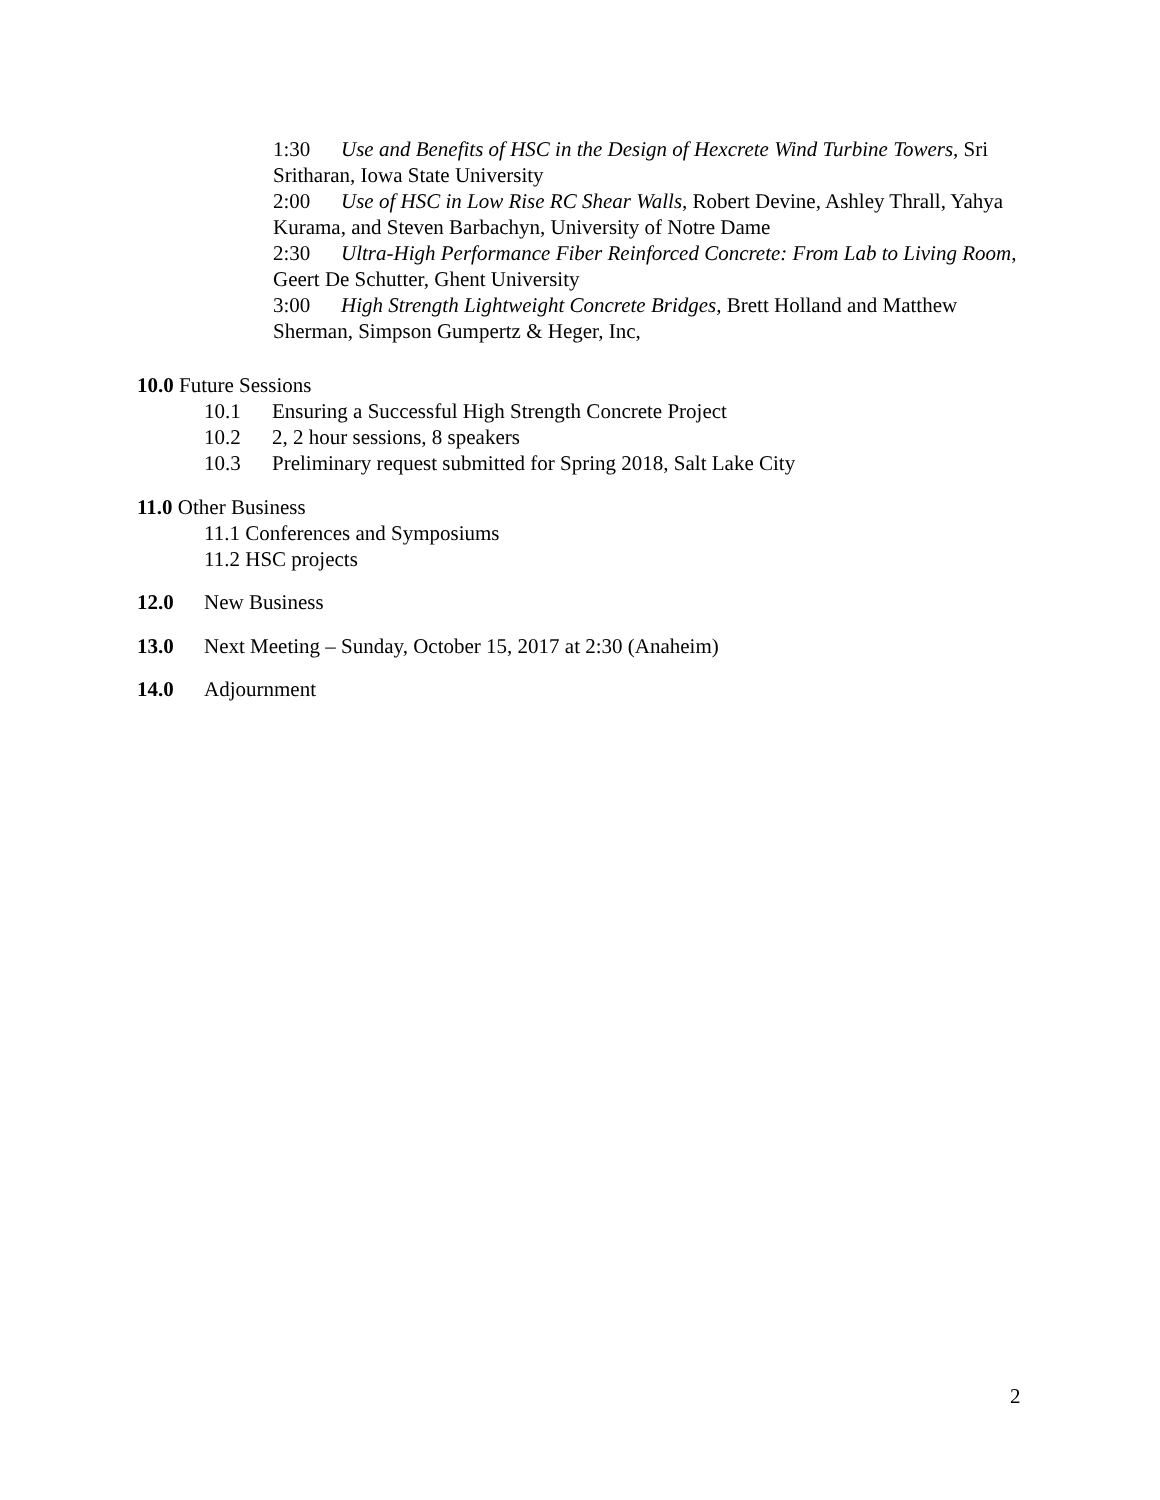1:30 Use and Benefits of HSC in the Design of Hexcrete Wind Turbine Towers, Sri Sritharan, Iowa State University
2:00 Use of HSC in Low Rise RC Shear Walls, Robert Devine, Ashley Thrall, Yahya Kurama, and Steven Barbachyn, University of Notre Dame
2:30 Ultra-High Performance Fiber Reinforced Concrete: From Lab to Living Room, Geert De Schutter, Ghent University
3:00 High Strength Lightweight Concrete Bridges, Brett Holland and Matthew Sherman, Simpson Gumpertz & Heger, Inc,
10.0 Future Sessions
10.1 Ensuring a Successful High Strength Concrete Project
10.2 2, 2 hour sessions, 8 speakers
10.3 Preliminary request submitted for Spring 2018, Salt Lake City
11.0 Other Business
11.1 Conferences and Symposiums
11.2 HSC projects
12.0 New Business
13.0 Next Meeting – Sunday, October 15, 2017 at 2:30 (Anaheim)
14.0 Adjournment
2